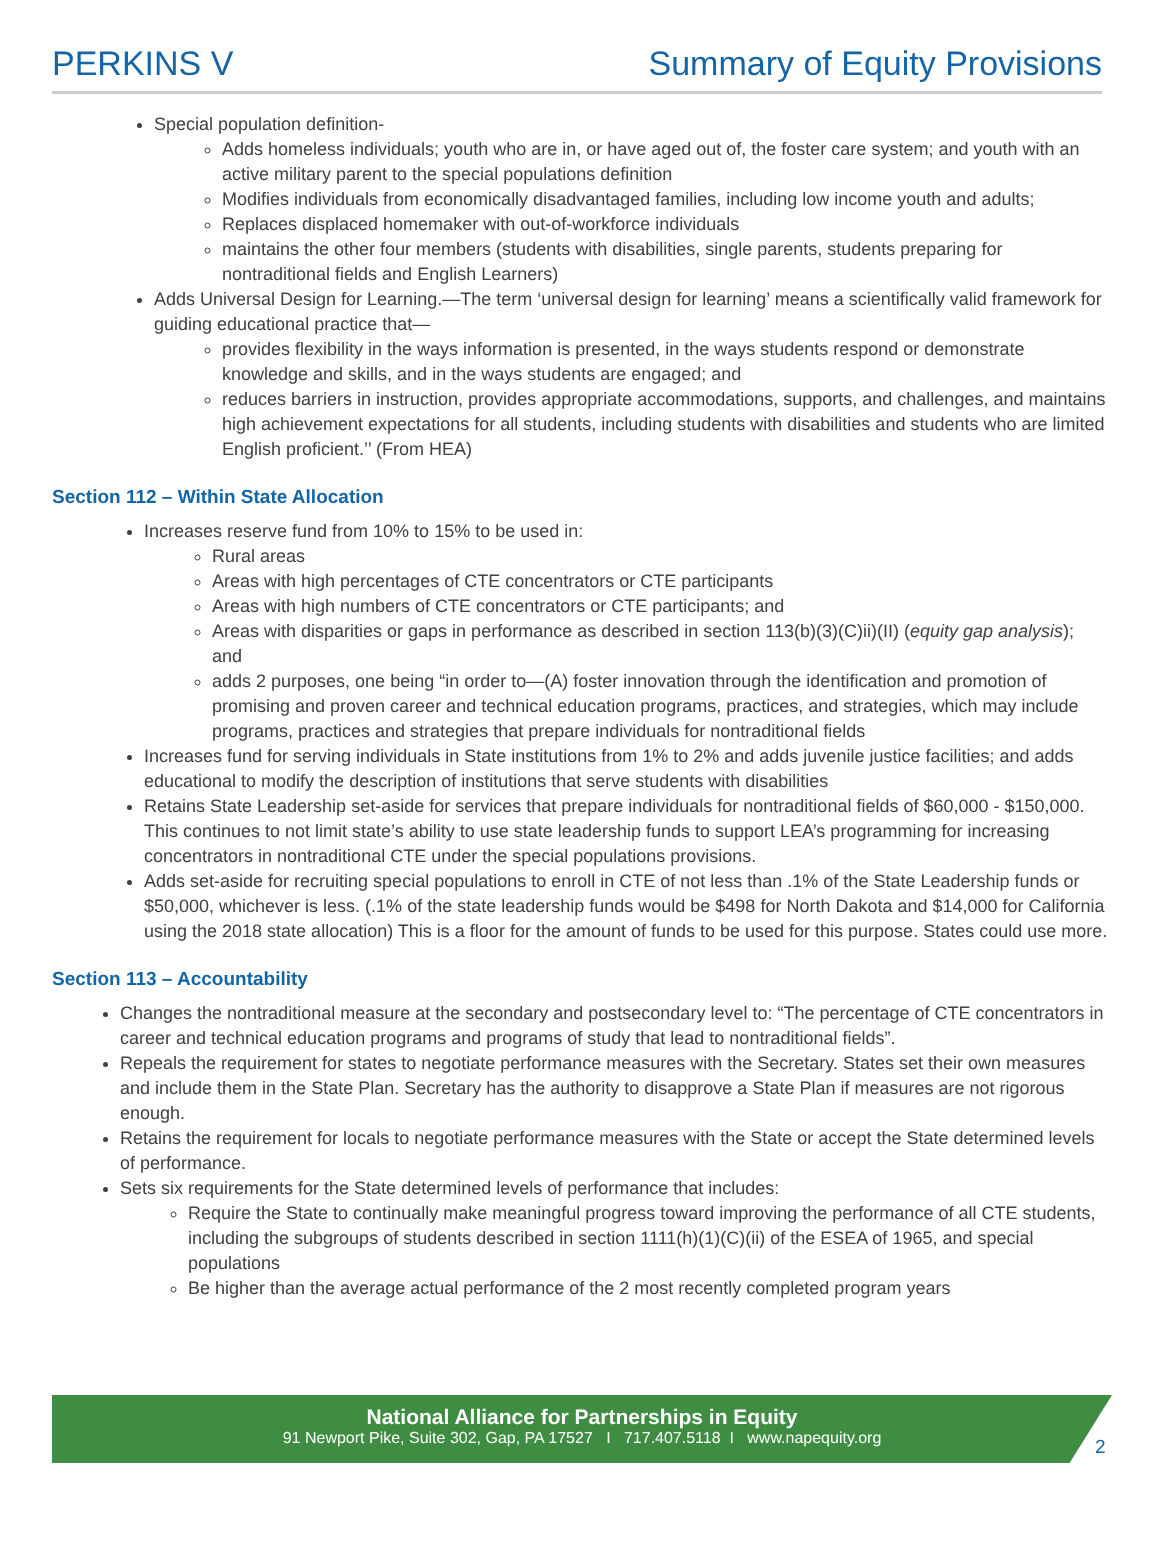PERKINS V Summary of Equity Provisions
Special population definition-
Adds homeless individuals; youth who are in, or have aged out of, the foster care system; and youth with an active military parent to the special populations definition
Modifies individuals from economically disadvantaged families, including low income youth and adults;
Replaces displaced homemaker with out-of-workforce individuals
maintains the other four members (students with disabilities, single parents, students preparing for nontraditional fields and English Learners)
Adds Universal Design for Learning.—The term ‘universal design for learning’ means a scientifically valid framework for guiding educational practice that—
provides flexibility in the ways information is presented, in the ways students respond or demonstrate knowledge and skills, and in the ways students are engaged; and
reduces barriers in instruction, provides appropriate accommodations, supports, and challenges, and maintains high achievement expectations for all students, including students with disabilities and students who are limited English proficient.’’ (From HEA)
Section 112 – Within State Allocation
Increases reserve fund from 10% to 15% to be used in:
Rural areas
Areas with high percentages of CTE concentrators or CTE participants
Areas with high numbers of CTE concentrators or CTE participants; and
Areas with disparities or gaps in performance as described in section 113(b)(3)(C)ii)(II) (equity gap analysis); and
adds 2 purposes, one being “in order to—(A) foster innovation through the identification and promotion of promising and proven career and technical education programs, practices, and strategies, which may include programs, practices and strategies that prepare individuals for nontraditional fields
Increases fund for serving individuals in State institutions from 1% to 2% and adds juvenile justice facilities; and adds educational to modify the description of institutions that serve students with disabilities
Retains State Leadership set-aside for services that prepare individuals for nontraditional fields of $60,000 - $150,000. This continues to not limit state’s ability to use state leadership funds to support LEA’s programming for increasing concentrators in nontraditional CTE under the special populations provisions.
Adds set-aside for recruiting special populations to enroll in CTE of not less than .1% of the State Leadership funds or $50,000, whichever is less. (.1% of the state leadership funds would be $498 for North Dakota and $14,000 for California using the 2018 state allocation) This is a floor for the amount of funds to be used for this purpose. States could use more.
Section 113 – Accountability
Changes the nontraditional measure at the secondary and postsecondary level to: “The percentage of CTE concentrators in career and technical education programs and programs of study that lead to nontraditional fields”.
Repeals the requirement for states to negotiate performance measures with the Secretary. States set their own measures and include them in the State Plan. Secretary has the authority to disapprove a State Plan if measures are not rigorous enough.
Retains the requirement for locals to negotiate performance measures with the State or accept the State determined levels of performance.
Sets six requirements for the State determined levels of performance that includes:
Require the State to continually make meaningful progress toward improving the performance of all CTE students, including the subgroups of students described in section 1111(h)(1)(C)(ii) of the ESEA of 1965, and special populations
Be higher than the average actual performance of the 2 most recently completed program years
National Alliance for Partnerships in Equity
91 Newport Pike, Suite 302, Gap, PA 17527 I 717.407.5118 I www.napequity.org
2